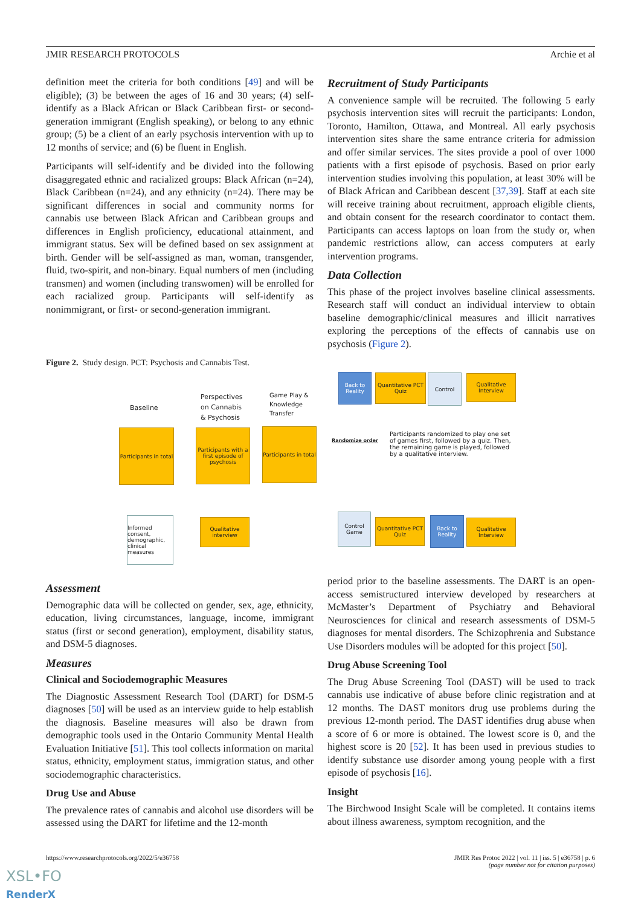JMIR RESEARCH PROTOCOLS Archie et al
definition meet the criteria for both conditions [49] and will be eligible); (3) be between the ages of 16 and 30 years; (4) self-identify as a Black African or Black Caribbean first- or second-generation immigrant (English speaking), or belong to any ethnic group; (5) be a client of an early psychosis intervention with up to 12 months of service; and (6) be fluent in English.
Participants will self-identify and be divided into the following disaggregated ethnic and racialized groups: Black African (n=24), Black Caribbean (n=24), and any ethnicity (n=24). There may be significant differences in social and community norms for cannabis use between Black African and Caribbean groups and differences in English proficiency, educational attainment, and immigrant status. Sex will be defined based on sex assignment at birth. Gender will be self-assigned as man, woman, transgender, fluid, two-spirit, and non-binary. Equal numbers of men (including transmen) and women (including transwomen) will be enrolled for each racialized group. Participants will self-identify as nonimmigrant, or first- or second-generation immigrant.
Recruitment of Study Participants
A convenience sample will be recruited. The following 5 early psychosis intervention sites will recruit the participants: London, Toronto, Hamilton, Ottawa, and Montreal. All early psychosis intervention sites share the same entrance criteria for admission and offer similar services. The sites provide a pool of over 1000 patients with a first episode of psychosis. Based on prior early intervention studies involving this population, at least 30% will be of Black African and Caribbean descent [37,39]. Staff at each site will receive training about recruitment, approach eligible clients, and obtain consent for the research coordinator to contact them. Participants can access laptops on loan from the study or, when pandemic restrictions allow, can access computers at early intervention programs.
Data Collection
This phase of the project involves baseline clinical assessments. Research staff will conduct an individual interview to obtain baseline demographic/clinical measures and illicit narratives exploring the perceptions of the effects of cannabis use on psychosis (Figure 2).
Figure 2. Study design. PCT: Psychosis and Cannabis Test.
Baseline
Perspectives
on Cannabis
& Psychosis
Game Play &
Knowledge
Transfer
Participants in total
Participants with a first episode of psychosis
Participants in total
Informed consent, demographic, clinical measures
Qualitative interview
Back to Reality
Quantitative PCT Quiz
Control
Qualitative Interview
Randomize order
Participants randomized to play one set of games first, followed by a quiz. Then, the remaining game is played, followed by a qualitative interview.
Control Game
Quantitative PCT Quiz
Back to Reality
Qualitative Interview
Assessment
Demographic data will be collected on gender, sex, age, ethnicity, education, living circumstances, language, income, immigrant status (first or second generation), employment, disability status, and DSM-5 diagnoses.
Measures
Clinical and Sociodemographic Measures
The Diagnostic Assessment Research Tool (DART) for DSM-5 diagnoses [50] will be used as an interview guide to help establish the diagnosis. Baseline measures will also be drawn from demographic tools used in the Ontario Community Mental Health Evaluation Initiative [51]. This tool collects information on marital status, ethnicity, employment status, immigration status, and other sociodemographic characteristics.
Drug Use and Abuse
The prevalence rates of cannabis and alcohol use disorders will be assessed using the DART for lifetime and the 12-month
period prior to the baseline assessments. The DART is an open-access semistructured interview developed by researchers at McMaster’s Department of Psychiatry and Behavioral Neurosciences for clinical and research assessments of DSM-5 diagnoses for mental disorders. The Schizophrenia and Substance Use Disorders modules will be adopted for this project [50].
Drug Abuse Screening Tool
The Drug Abuse Screening Tool (DAST) will be used to track cannabis use indicative of abuse before clinic registration and at 12 months. The DAST monitors drug use problems during the previous 12-month period. The DAST identifies drug abuse when a score of 6 or more is obtained. The lowest score is 0, and the highest score is 20 [52]. It has been used in previous studies to identify substance use disorder among young people with a first episode of psychosis [16].
Insight
The Birchwood Insight Scale will be completed. It contains items about illness awareness, symptom recognition, and the
https://www.researchprotocols.org/2022/5/e36758 JMIR Res Protoc 2022 | vol. 11 | iss. 5 | e36758 | p. 6
(page number not for citation purposes)
XSL•FO
RenderX